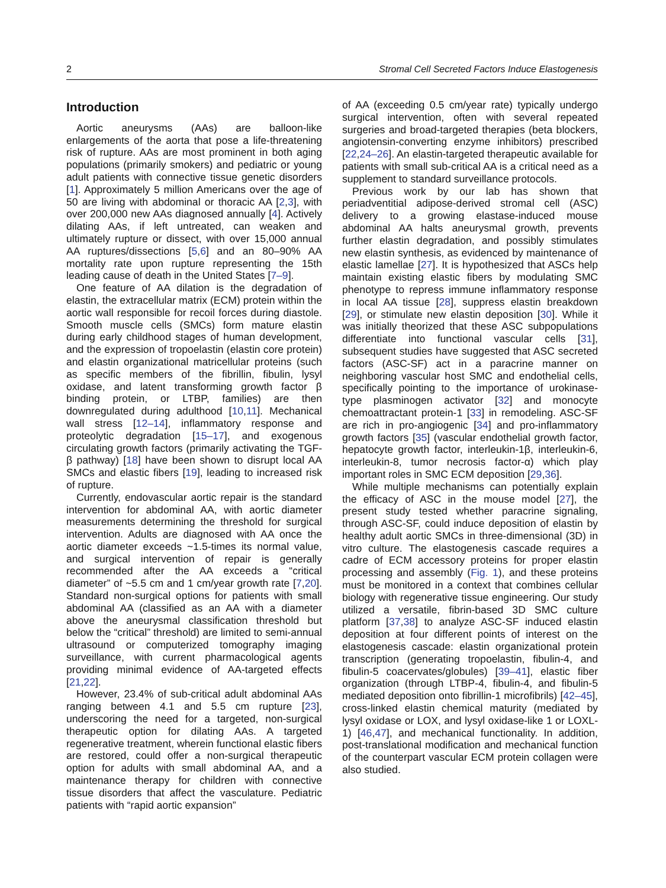2 Stromal Cell Secreted Factors Induce Elastogenesis
Introduction
Aortic aneurysms (AAs) are balloon-like enlargements of the aorta that pose a life-threatening risk of rupture. AAs are most prominent in both aging populations (primarily smokers) and pediatric or young adult patients with connective tissue genetic disorders [1]. Approximately 5 million Americans over the age of 50 are living with abdominal or thoracic AA [2,3], with over 200,000 new AAs diagnosed annually [4]. Actively dilating AAs, if left untreated, can weaken and ultimately rupture or dissect, with over 15,000 annual AA ruptures/dissections [5,6] and an 80–90% AA mortality rate upon rupture representing the 15th leading cause of death in the United States [7–9].
One feature of AA dilation is the degradation of elastin, the extracellular matrix (ECM) protein within the aortic wall responsible for recoil forces during diastole. Smooth muscle cells (SMCs) form mature elastin during early childhood stages of human development, and the expression of tropoelastin (elastin core protein) and elastin organizational matricellular proteins (such as specific members of the fibrillin, fibulin, lysyl oxidase, and latent transforming growth factor β binding protein, or LTBP, families) are then downregulated during adulthood [10,11]. Mechanical wall stress [12–14], inflammatory response and proteolytic degradation [15–17], and exogenous circulating growth factors (primarily activating the TGF-β pathway) [18] have been shown to disrupt local AA SMCs and elastic fibers [19], leading to increased risk of rupture.
Currently, endovascular aortic repair is the standard intervention for abdominal AA, with aortic diameter measurements determining the threshold for surgical intervention. Adults are diagnosed with AA once the aortic diameter exceeds ~1.5-times its normal value, and surgical intervention of repair is generally recommended after the AA exceeds a “critical diameter” of ~5.5 cm and 1 cm/year growth rate [7,20]. Standard non-surgical options for patients with small abdominal AA (classified as an AA with a diameter above the aneurysmal classification threshold but below the “critical” threshold) are limited to semi-annual ultrasound or computerized tomography imaging surveillance, with current pharmacological agents providing minimal evidence of AA-targeted effects [21,22].
However, 23.4% of sub-critical adult abdominal AAs ranging between 4.1 and 5.5 cm rupture [23], underscoring the need for a targeted, non-surgical therapeutic option for dilating AAs. A targeted regenerative treatment, wherein functional elastic fibers are restored, could offer a non-surgical therapeutic option for adults with small abdominal AA, and a maintenance therapy for children with connective tissue disorders that affect the vasculature. Pediatric patients with “rapid aortic expansion”
of AA (exceeding 0.5 cm/year rate) typically undergo surgical intervention, often with several repeated surgeries and broad-targeted therapies (beta blockers, angiotensin-converting enzyme inhibitors) prescribed [22,24–26]. An elastin-targeted therapeutic available for patients with small sub-critical AA is a critical need as a supplement to standard surveillance protocols.
Previous work by our lab has shown that periadventitial adipose-derived stromal cell (ASC) delivery to a growing elastase-induced mouse abdominal AA halts aneurysmal growth, prevents further elastin degradation, and possibly stimulates new elastin synthesis, as evidenced by maintenance of elastic lamellae [27]. It is hypothesized that ASCs help maintain existing elastic fibers by modulating SMC phenotype to repress immune inflammatory response in local AA tissue [28], suppress elastin breakdown [29], or stimulate new elastin deposition [30]. While it was initially theorized that these ASC subpopulations differentiate into functional vascular cells [31], subsequent studies have suggested that ASC secreted factors (ASC-SF) act in a paracrine manner on neighboring vascular host SMC and endothelial cells, specifically pointing to the importance of urokinase-type plasminogen activator [32] and monocyte chemoattractant protein-1 [33] in remodeling. ASC-SF are rich in pro-angiogenic [34] and pro-inflammatory growth factors [35] (vascular endothelial growth factor, hepatocyte growth factor, interleukin-1β, interleukin-6, interleukin-8, tumor necrosis factor-α) which play important roles in SMC ECM deposition [29,36].
While multiple mechanisms can potentially explain the efficacy of ASC in the mouse model [27], the present study tested whether paracrine signaling, through ASC-SF, could induce deposition of elastin by healthy adult aortic SMCs in three-dimensional (3D) in vitro culture. The elastogenesis cascade requires a cadre of ECM accessory proteins for proper elastin processing and assembly (Fig. 1), and these proteins must be monitored in a context that combines cellular biology with regenerative tissue engineering. Our study utilized a versatile, fibrin-based 3D SMC culture platform [37,38] to analyze ASC-SF induced elastin deposition at four different points of interest on the elastogenesis cascade: elastin organizational protein transcription (generating tropoelastin, fibulin-4, and fibulin-5 coacervates/globules) [39–41], elastic fiber organization (through LTBP-4, fibulin-4, and fibulin-5 mediated deposition onto fibrillin-1 microfibrils) [42–45], cross-linked elastin chemical maturity (mediated by lysyl oxidase or LOX, and lysyl oxidase-like 1 or LOXL-1) [46,47], and mechanical functionality. In addition, post-translational modification and mechanical function of the counterpart vascular ECM protein collagen were also studied.